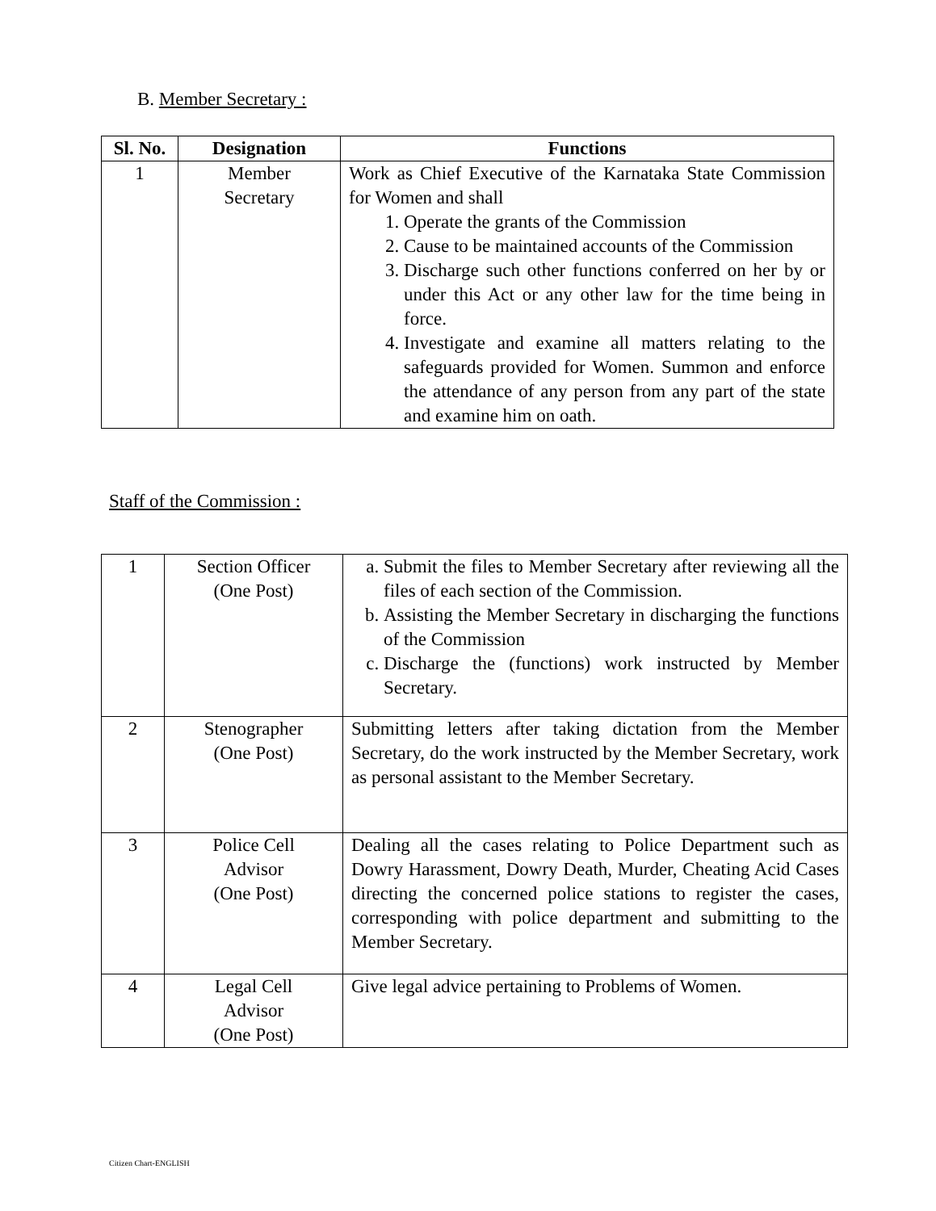B. Member Secretary :
| Sl. No. | Designation | Functions |
| --- | --- | --- |
| 1 | Member Secretary | Work as Chief Executive of the Karnataka State Commission for Women and shall 1. Operate the grants of the Commission 2. Cause to be maintained accounts of the Commission 3. Discharge such other functions conferred on her by or under this Act or any other law for the time being in force. 4. Investigate and examine all matters relating to the safeguards provided for Women. Summon and enforce the attendance of any person from any part of the state and examine him on oath. |
Staff of the Commission :
| 1 | Section Officer (One Post) | a. Submit the files to Member Secretary after reviewing all the files of each section of the Commission. b. Assisting the Member Secretary in discharging the functions of the Commission c. Discharge the (functions) work instructed by Member Secretary. |
| 2 | Stenographer (One Post) | Submitting letters after taking dictation from the Member Secretary, do the work instructed by the Member Secretary, work as personal assistant to the Member Secretary. |
| 3 | Police Cell Advisor (One Post) | Dealing all the cases relating to Police Department such as Dowry Harassment, Dowry Death, Murder, Cheating Acid Cases directing the concerned police stations to register the cases, corresponding with police department and submitting to the Member Secretary. |
| 4 | Legal Cell Advisor (One Post) | Give legal advice pertaining to Problems of Women. |
Citizen Chart-ENGLISH